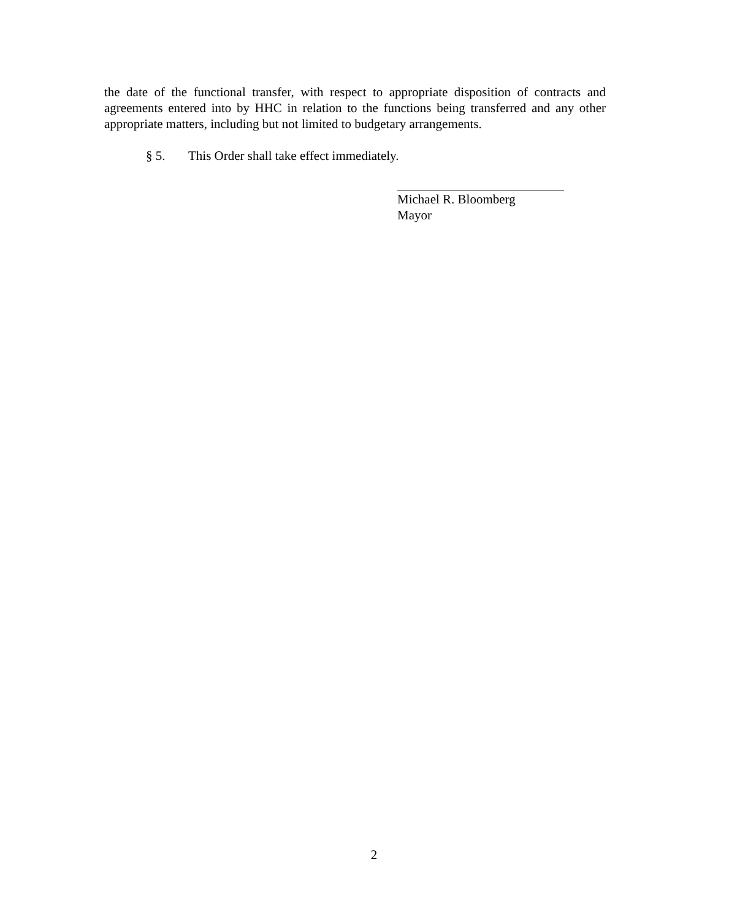the date of the functional transfer, with respect to appropriate disposition of contracts and agreements entered into by HHC in relation to the functions being transferred and any other appropriate matters, including but not limited to budgetary arrangements.
§ 5. This Order shall take effect immediately.
Michael R. Bloomberg
Mayor
2